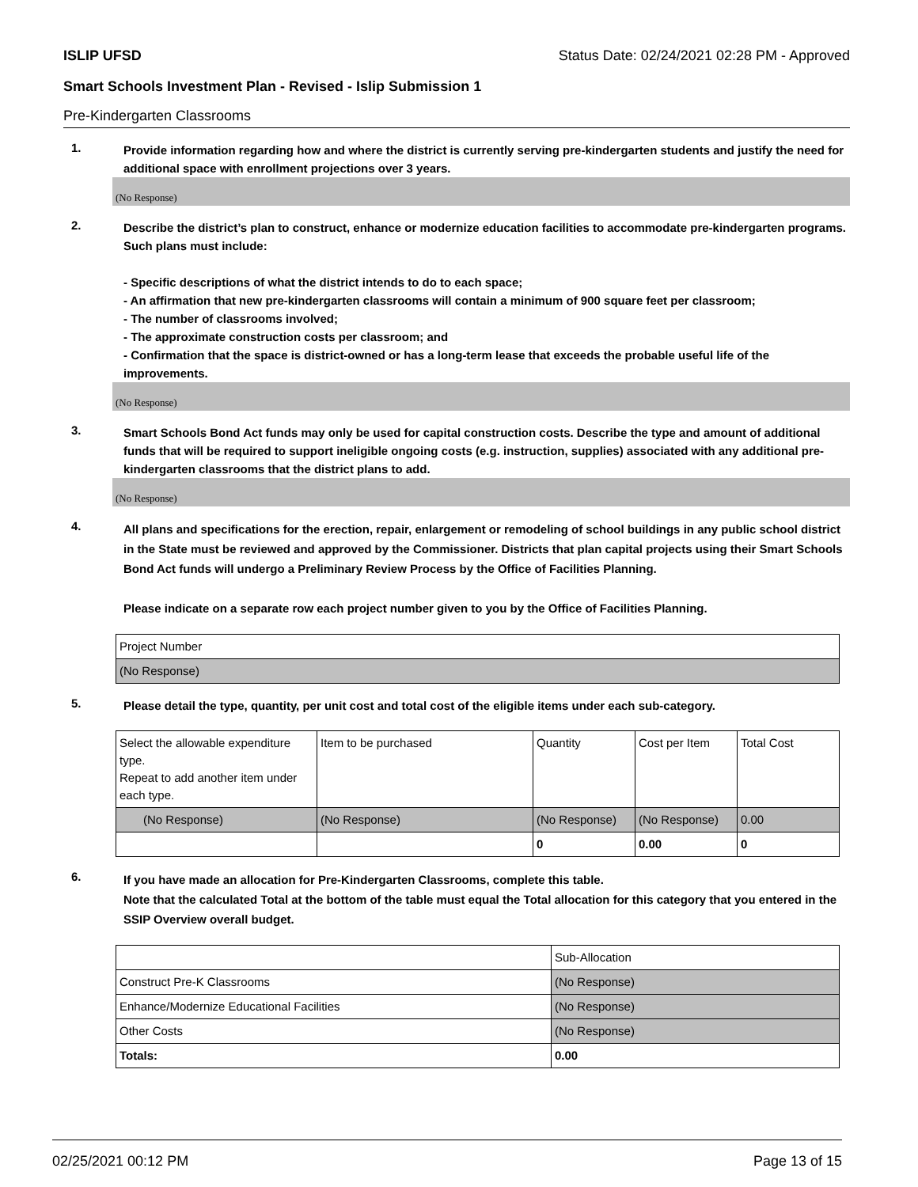ISLIP UFSD Status Date: 02/24/2021 02:28 PM - Approved
Smart Schools Investment Plan - Revised - Islip Submission 1
Pre-Kindergarten Classrooms
1.
Provide information regarding how and where the district is currently serving pre-kindergarten students and justify the need for additional space with enrollment projections over 3 years.
(No Response)
2.
Describe the district’s plan to construct, enhance or modernize education facilities to accommodate pre-kindergarten programs. Such plans must include:
- Specific descriptions of what the district intends to do to each space;
- An affirmation that new pre-kindergarten classrooms will contain a minimum of 900 square feet per classroom;
- The number of classrooms involved;
- The approximate construction costs per classroom; and
- Confirmation that the space is district-owned or has a long-term lease that exceeds the probable useful life of the improvements.
(No Response)
3.
Smart Schools Bond Act funds may only be used for capital construction costs. Describe the type and amount of additional funds that will be required to support ineligible ongoing costs (e.g. instruction, supplies) associated with any additional pre-kindergarten classrooms that the district plans to add.
(No Response)
4.
All plans and specifications for the erection, repair, enlargement or remodeling of school buildings in any public school district in the State must be reviewed and approved by the Commissioner. Districts that plan capital projects using their Smart Schools Bond Act funds will undergo a Preliminary Review Process by the Office of Facilities Planning.
Please indicate on a separate row each project number given to you by the Office of Facilities Planning.
| Project Number |
| --- |
| (No Response) |
5.
Please detail the type, quantity, per unit cost and total cost of the eligible items under each sub-category.
| Select the allowable expenditure type. Repeat to add another item under each type. | Item to be purchased | Quantity | Cost per Item | Total Cost |
| --- | --- | --- | --- | --- |
| (No Response) | (No Response) | (No Response) | (No Response) | 0.00 |
| | | 0 | 0.00 | 0 |
6.
If you have made an allocation for Pre-Kindergarten Classrooms, complete this table.
Note that the calculated Total at the bottom of the table must equal the Total allocation for this category that you entered in the SSIP Overview overall budget.
| | Sub-Allocation |
| --- | --- |
| Construct Pre-K Classrooms | (No Response) |
| Enhance/Modernize Educational Facilities | (No Response) |
| Other Costs | (No Response) |
| Totals: | 0.00 |
02/25/2021 00:12 PM Page 13 of 15